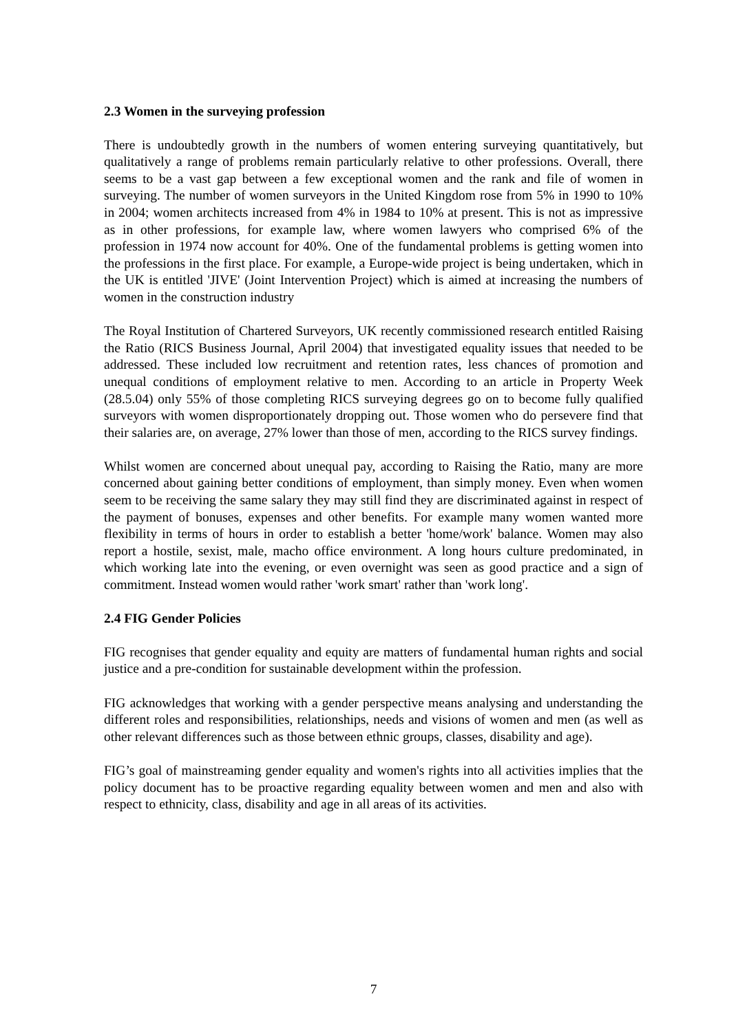2.3 Women in the surveying profession
There is undoubtedly growth in the numbers of women entering surveying quantitatively, but qualitatively a range of problems remain particularly relative to other professions. Overall, there seems to be a vast gap between a few exceptional women and the rank and file of women in surveying. The number of women surveyors in the United Kingdom rose from 5% in 1990 to 10% in 2004; women architects increased from 4% in 1984 to 10% at present. This is not as impressive as in other professions, for example law, where women lawyers who comprised 6% of the profession in 1974 now account for 40%. One of the fundamental problems is getting women into the professions in the first place. For example, a Europe-wide project is being undertaken, which in the UK is entitled 'JIVE' (Joint Intervention Project) which is aimed at increasing the numbers of women in the construction industry
The Royal Institution of Chartered Surveyors, UK recently commissioned research entitled Raising the Ratio (RICS Business Journal, April 2004) that investigated equality issues that needed to be addressed. These included low recruitment and retention rates, less chances of promotion and unequal conditions of employment relative to men. According to an article in Property Week (28.5.04) only 55% of those completing RICS surveying degrees go on to become fully qualified surveyors with women disproportionately dropping out. Those women who do persevere find that their salaries are, on average, 27% lower than those of men, according to the RICS survey findings.
Whilst women are concerned about unequal pay, according to Raising the Ratio, many are more concerned about gaining better conditions of employment, than simply money. Even when women seem to be receiving the same salary they may still find they are discriminated against in respect of the payment of bonuses, expenses and other benefits. For example many women wanted more flexibility in terms of hours in order to establish a better 'home/work' balance. Women may also report a hostile, sexist, male, macho office environment. A long hours culture predominated, in which working late into the evening, or even overnight was seen as good practice and a sign of commitment. Instead women would rather 'work smart' rather than 'work long'.
2.4 FIG Gender Policies
FIG recognises that gender equality and equity are matters of fundamental human rights and social justice and a pre-condition for sustainable development within the profession.
FIG acknowledges that working with a gender perspective means analysing and understanding the different roles and responsibilities, relationships, needs and visions of women and men (as well as other relevant differences such as those between ethnic groups, classes, disability and age).
FIG’s goal of mainstreaming gender equality and women's rights into all activities implies that the policy document has to be proactive regarding equality between women and men and also with respect to ethnicity, class, disability and age in all areas of its activities.
7